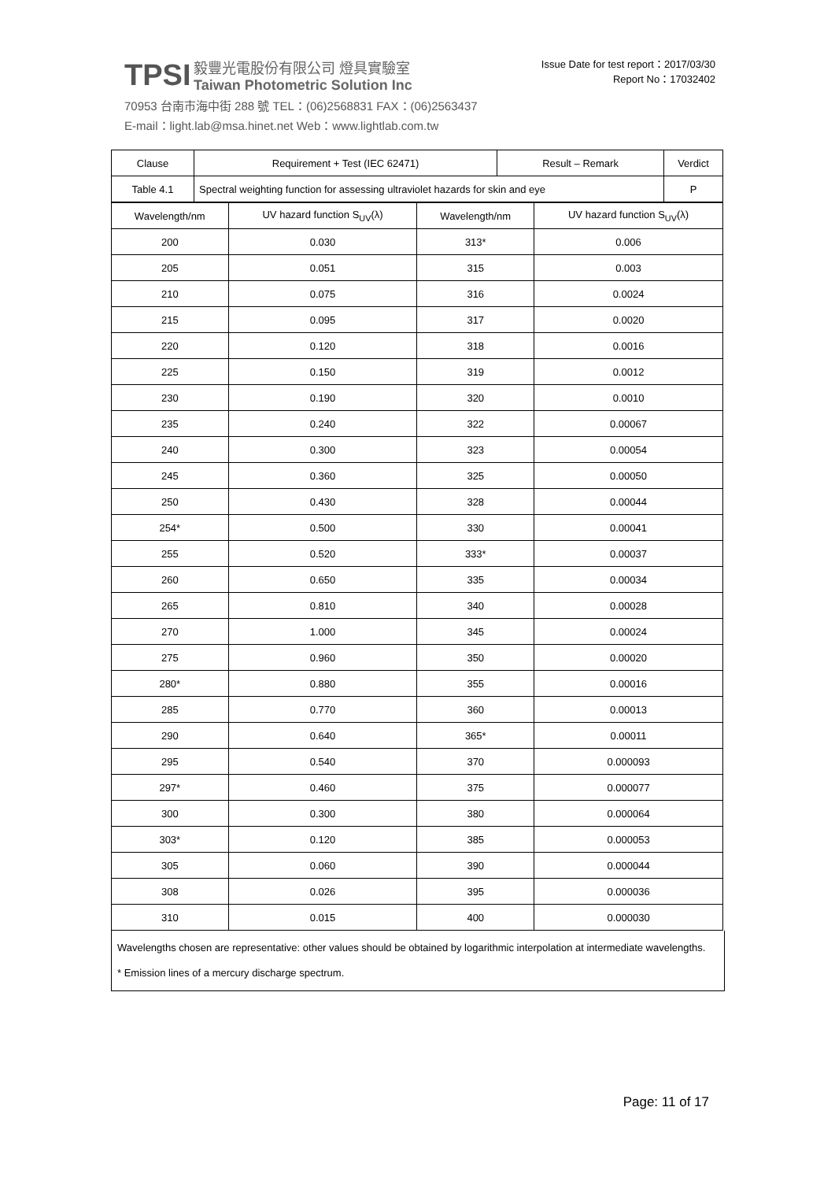TPSI 毅豐光電股份有限公司 燈具實驗室
Taiwan Photometric Solution Inc
70953 台南市海中街 288 號 TEL：(06)2568831 FAX：(06)2563437
E-mail：light.lab@msa.hinet.net Web：www.lightlab.com.tw
Issue Date for test report：2017/03/30
Report No：17032402
| Clause | Requirement + Test (IEC 62471) | Result – Remark | Verdict |
| --- | --- | --- | --- |
| Table 4.1 | Spectral weighting function for assessing ultraviolet hazards for skin and eye | | P |
| Wavelength/nm | UV hazard function S<sub>UV</sub>(λ) | Wavelength/nm | UV hazard function S<sub>UV</sub>(λ) |
| 200 | 0.030 | 313* | 0.006 |
| 205 | 0.051 | 315 | 0.003 |
| 210 | 0.075 | 316 | 0.0024 |
| 215 | 0.095 | 317 | 0.0020 |
| 220 | 0.120 | 318 | 0.0016 |
| 225 | 0.150 | 319 | 0.0012 |
| 230 | 0.190 | 320 | 0.0010 |
| 235 | 0.240 | 322 | 0.00067 |
| 240 | 0.300 | 323 | 0.00054 |
| 245 | 0.360 | 325 | 0.00050 |
| 250 | 0.430 | 328 | 0.00044 |
| 254* | 0.500 | 330 | 0.00041 |
| 255 | 0.520 | 333* | 0.00037 |
| 260 | 0.650 | 335 | 0.00034 |
| 265 | 0.810 | 340 | 0.00028 |
| 270 | 1.000 | 345 | 0.00024 |
| 275 | 0.960 | 350 | 0.00020 |
| 280* | 0.880 | 355 | 0.00016 |
| 285 | 0.770 | 360 | 0.00013 |
| 290 | 0.640 | 365* | 0.00011 |
| 295 | 0.540 | 370 | 0.000093 |
| 297* | 0.460 | 375 | 0.000077 |
| 300 | 0.300 | 380 | 0.000064 |
| 303* | 0.120 | 385 | 0.000053 |
| 305 | 0.060 | 390 | 0.000044 |
| 308 | 0.026 | 395 | 0.000036 |
| 310 | 0.015 | 400 | 0.000030 |
Wavelengths chosen are representative: other values should be obtained by logarithmic interpolation at intermediate wavelengths.
* Emission lines of a mercury discharge spectrum.
Page: 11 of 17